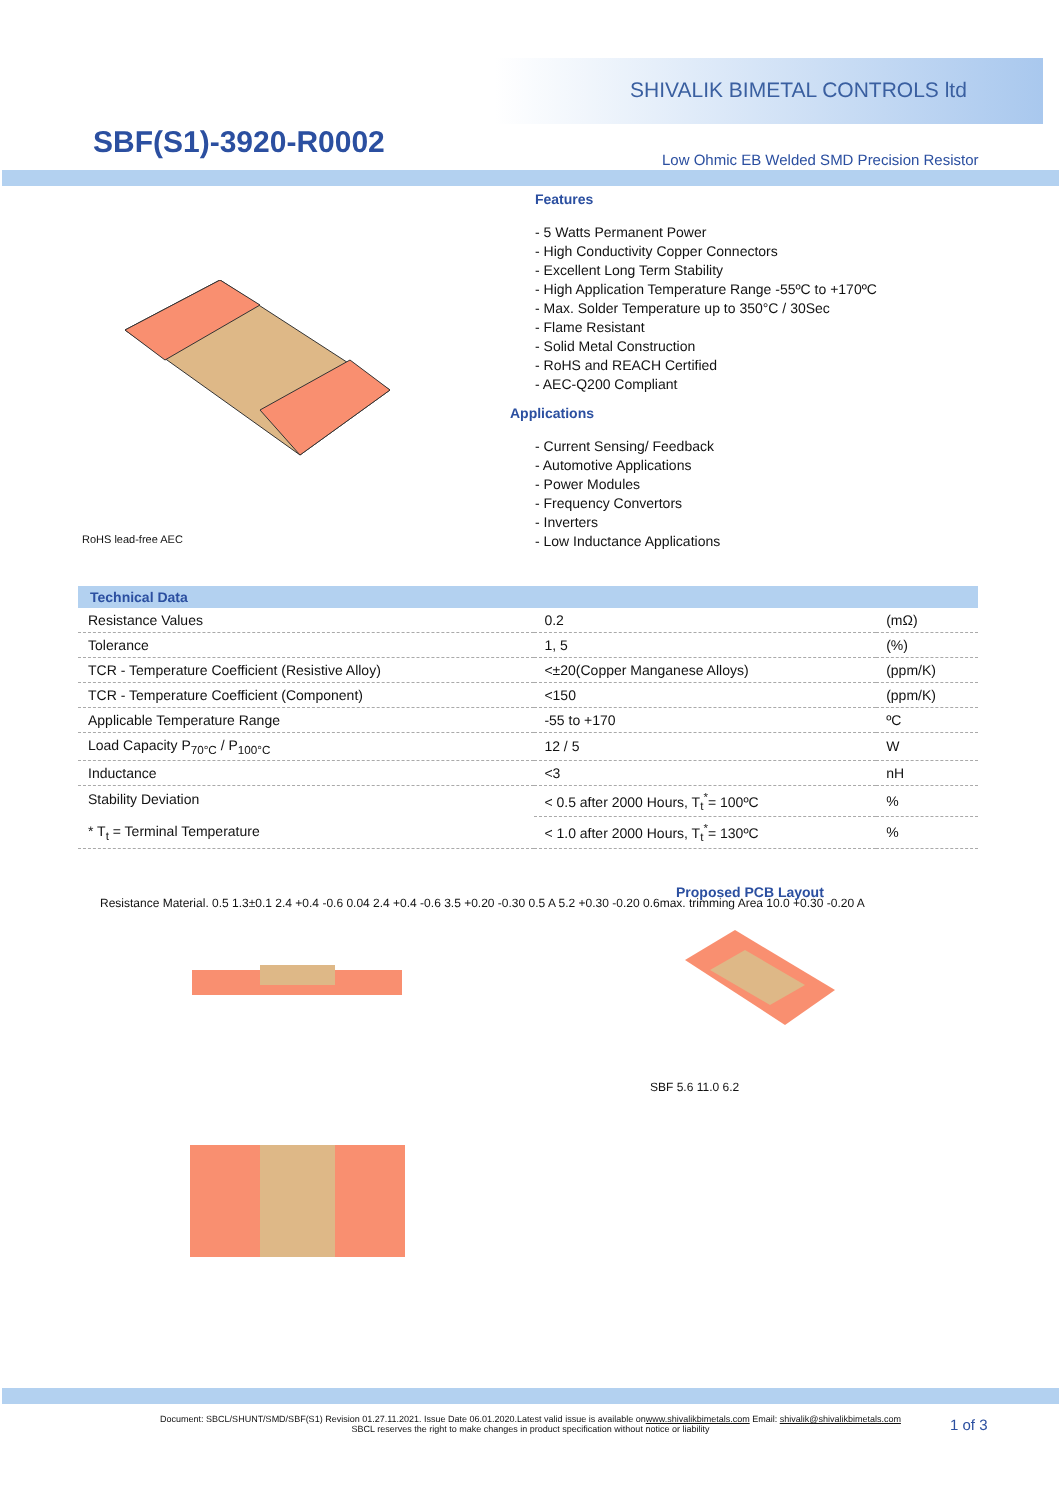SHIVALIK BIMETAL CONTROLS ltd
SBF(S1)-3920-R0002
Low Ohmic EB Welded SMD Precision Resistor
RoHS lead-free AEC
Features
- 5 Watts Permanent Power
- High Conductivity Copper Connectors
- Excellent Long Term Stability
- High Application Temperature Range -55ºC to +170ºC
- Max. Solder Temperature up to 350°C / 30Sec
- Flame Resistant
- Solid Metal Construction
- RoHS and REACH Certified
- AEC-Q200 Compliant
Applications
- Current Sensing/ Feedback
- Automotive Applications
- Power Modules
- Frequency Convertors
- Inverters
- Low Inductance Applications
| Technical Data | | |
| --- | --- | --- |
| Resistance Values | 0.2 | (mΩ) |
| Tolerance | 1, 5 | (%) |
| TCR - Temperature Coefficient (Resistive Alloy) | <±20(Copper Manganese Alloys) | (ppm/K) |
| TCR - Temperature Coefficient (Component) | <150 | (ppm/K) |
| Applicable Temperature Range | -55 to +170 | ºC |
| Load Capacity P<sub>70°C</sub> / P<sub>100°C</sub> | 12 / 5 | W |
| Inductance | <3 | nH |
| Stability Deviation * T<sub>t</sub> = Terminal Temperature | < 0.5 after 2000 Hours, T<sub>t</sub><sup>*</sup>= 100ºC | % |
| | < 1.0 after 2000 Hours, T<sub>t</sub><sup>*</sup>= 130ºC | % |
Resistance Material. 0.5 1.3±0.1 2.4 +0.4 -0.6 0.04 2.4 +0.4 -0.6 3.5 +0.20 -0.30 0.5 A 5.2 +0.30 -0.20 0.6max. trimming Area 10.0 +0.30 -0.20 A
Proposed PCB Layout
SBF 5.6 11.0 6.2
Document: SBCL/SHUNT/SMD/SBF(S1) Revision 01.27.11.2021. Issue Date 06.01.2020.Latest valid issue is available onwww.shivalikbimetals.com Email: shivalik@shivalikbimetals.com
SBCL reserves the right to make changes in product specification without notice or liability
1 of 3